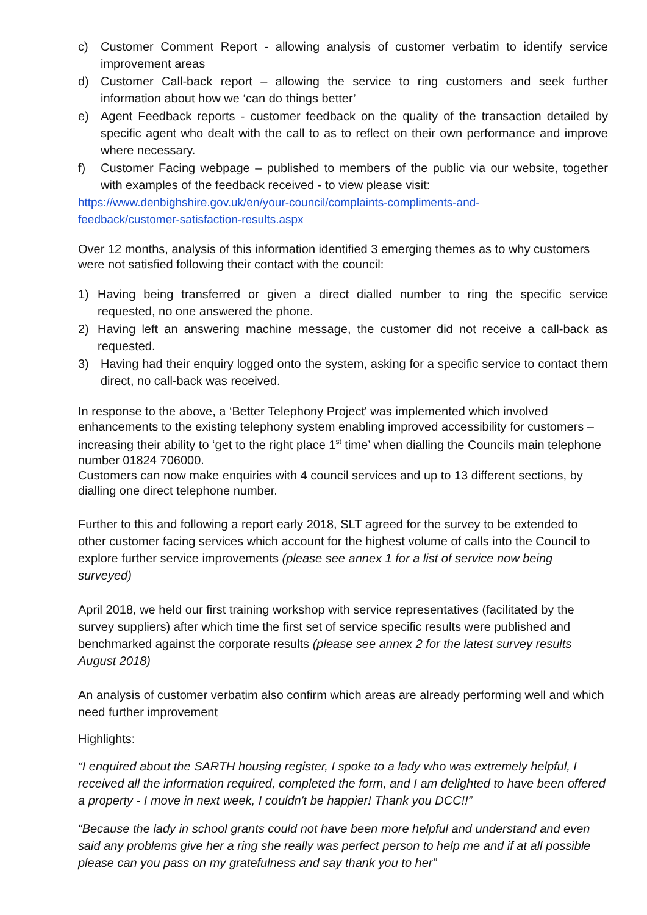c) Customer Comment Report - allowing analysis of customer verbatim to identify service improvement areas
d) Customer Call-back report – allowing the service to ring customers and seek further information about how we ‘can do things better’
e) Agent Feedback reports - customer feedback on the quality of the transaction detailed by specific agent who dealt with the call to as to reflect on their own performance and improve where necessary.
f) Customer Facing webpage – published to members of the public via our website, together with examples of the feedback received - to view please visit:
https://www.denbighshire.gov.uk/en/your-council/complaints-compliments-and-
feedback/customer-satisfaction-results.aspx
Over 12 months, analysis of this information identified 3 emerging themes as to why customers were not satisfied following their contact with the council:
1) Having being transferred or given a direct dialled number to ring the specific service requested, no one answered the phone.
2) Having left an answering machine message, the customer did not receive a call-back as requested.
3) Having had their enquiry logged onto the system, asking for a specific service to contact them direct, no call-back was received.
In response to the above, a ‘Better Telephony Project' was implemented which involved enhancements to the existing telephony system enabling improved accessibility for customers – increasing their ability to ‘get to the right place 1<sup>st</sup> time’ when dialling the Councils main telephone number 01824 706000.
Customers can now make enquiries with 4 council services and up to 13 different sections, by dialling one direct telephone number.
Further to this and following a report early 2018, SLT agreed for the survey to be extended to other customer facing services which account for the highest volume of calls into the Council to explore further service improvements (please see annex 1 for a list of service now being surveyed)
April 2018, we held our first training workshop with service representatives (facilitated by the survey suppliers) after which time the first set of service specific results were published and benchmarked against the corporate results (please see annex 2 for the latest survey results August 2018)
An analysis of customer verbatim also confirm which areas are already performing well and which need further improvement
Highlights:
“I enquired about the SARTH housing register, I spoke to a lady who was extremely helpful, I received all the information required, completed the form, and I am delighted to have been offered a property - I move in next week, I couldn't be happier! Thank you DCC!!”
“Because the lady in school grants could not have been more helpful and understand and even said any problems give her a ring she really was perfect person to help me and if at all possible please can you pass on my gratefulness and say thank you to her”